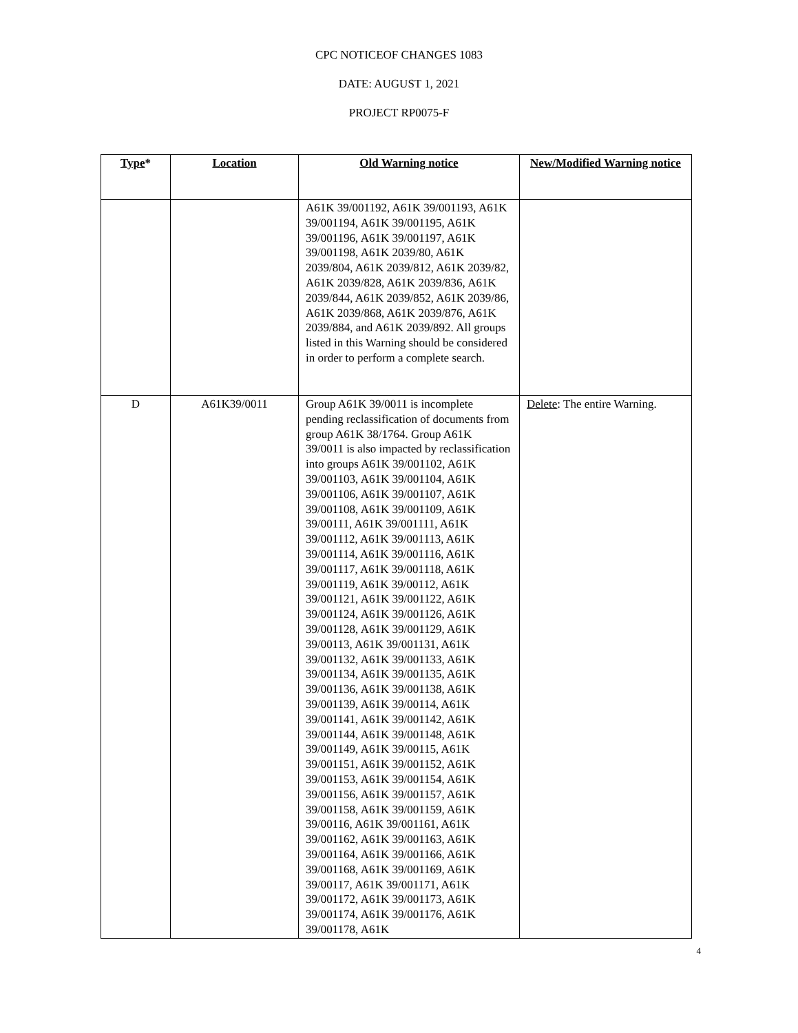CPC NOTICEOF CHANGES 1083
DATE: AUGUST 1, 2021
PROJECT RP0075-F
| Type * | Location | Old Warning notice | New/Modified Warning notice |
| --- | --- | --- | --- |
| | | A61K 39/001192, A61K 39/001193, A61K 39/001194, A61K 39/001195, A61K 39/001196, A61K 39/001197, A61K 39/001198, A61K 2039/80, A61K 2039/804, A61K 2039/812, A61K 2039/82, A61K 2039/828, A61K 2039/836, A61K 2039/844, A61K 2039/852, A61K 2039/86, A61K 2039/868, A61K 2039/876, A61K 2039/884, and A61K 2039/892. All groups listed in this Warning should be considered in order to perform a complete search. | |
| D | A61K39/0011 | Group A61K 39/0011 is incomplete pending reclassification of documents from group A61K 38/1764. Group A61K 39/0011 is also impacted by reclassification into groups A61K 39/001102, A61K 39/001103, A61K 39/001104, A61K 39/001106, A61K 39/001107, A61K 39/001108, A61K 39/001109, A61K 39/00111, A61K 39/001111, A61K 39/001112, A61K 39/001113, A61K 39/001114, A61K 39/001116, A61K 39/001117, A61K 39/001118, A61K 39/001119, A61K 39/00112, A61K 39/001121, A61K 39/001122, A61K 39/001124, A61K 39/001126, A61K 39/001128, A61K 39/001129, A61K 39/00113, A61K 39/001131, A61K 39/001132, A61K 39/001133, A61K 39/001134, A61K 39/001135, A61K 39/001136, A61K 39/001138, A61K 39/001139, A61K 39/00114, A61K 39/001141, A61K 39/001142, A61K 39/001144, A61K 39/001148, A61K 39/001149, A61K 39/00115, A61K 39/001151, A61K 39/001152, A61K 39/001153, A61K 39/001154, A61K 39/001156, A61K 39/001157, A61K 39/001158, A61K 39/001159, A61K 39/00116, A61K 39/001161, A61K 39/001162, A61K 39/001163, A61K 39/001164, A61K 39/001166, A61K 39/001168, A61K 39/001169, A61K 39/00117, A61K 39/001171, A61K 39/001172, A61K 39/001173, A61K 39/001174, A61K 39/001176, A61K 39/001178, A61K | Delete : The entire Warning. |
4